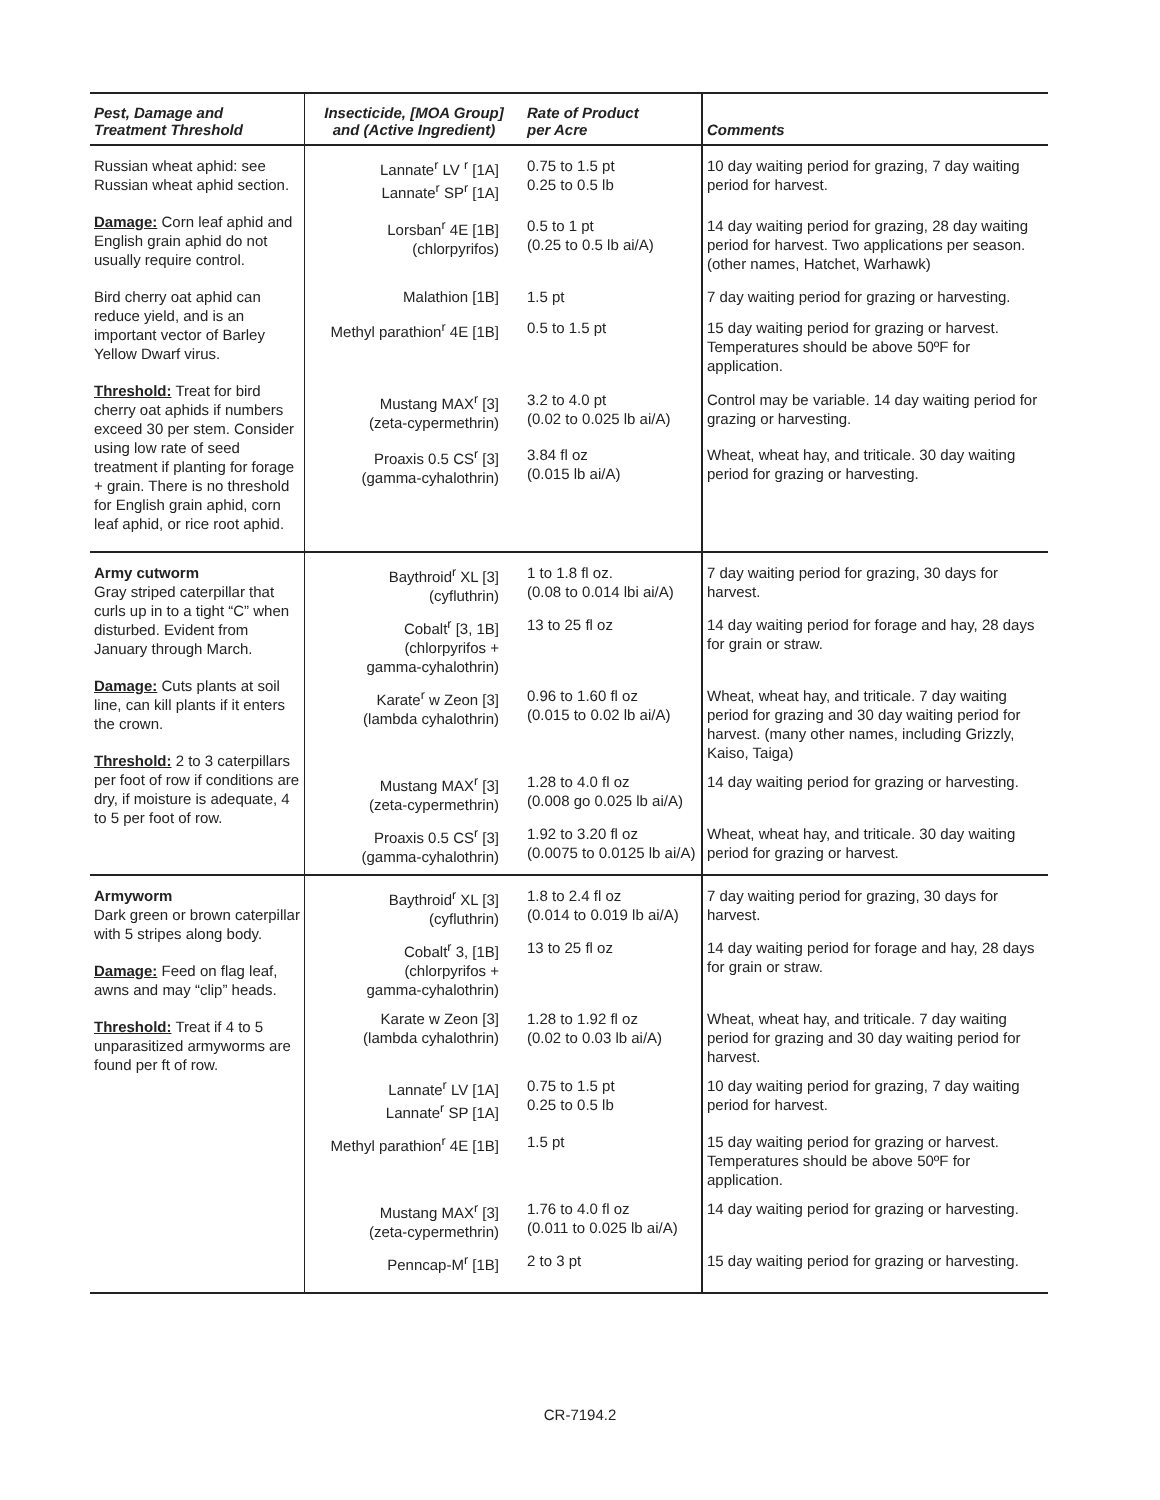| Pest, Damage and Treatment Threshold | Insecticide, [MOA Group] and (Active Ingredient) | Rate of Product per Acre | Comments |
| --- | --- | --- | --- |
| Russian wheat aphid: see Russian wheat aphid section. Damage: Corn leaf aphid and English grain aphid do not usually require control. Bird cherry oat aphid can reduce yield, and is an important vector of Barley Yellow Dwarf virus. Threshold: Treat for bird cherry oat aphids if numbers exceed 30 per stem. Consider using low rate of seed treatment if planting for forage + grain. There is no threshold for English grain aphid, corn leaf aphid, or rice root aphid. | Lannate<sup>r</sup> LV <sup>r</sup> [1A] Lannate<sup>r</sup> SP<sup>r</sup> [1A] | 0.75 to 1.5 pt 0.25 to 0.5 lb | 10 day waiting period for grazing, 7 day waiting period for harvest. |
| | Lorsban<sup>r</sup> 4E [1B] (chlorpyrifos) | 0.5 to 1 pt (0.25 to 0.5 lb ai/A) | 14 day waiting period for grazing, 28 day waiting period for harvest. Two applications per season. (other names, Hatchet, Warhawk) |
| | Malathion [1B] | 1.5 pt | 7 day waiting period for grazing or harvesting. |
| | Methyl parathion<sup>r</sup> 4E [1B] | 0.5 to 1.5 pt | 15 day waiting period for grazing or harvest. Temperatures should be above 50ºF for application. |
| | Mustang MAX<sup>r</sup> [3] (zeta-cypermethrin) | 3.2 to 4.0 pt (0.02 to 0.025 lb ai/A) | Control may be variable. 14 day waiting period for grazing or harvesting. |
| | Proaxis 0.5 CS<sup>r</sup> [3] (gamma-cyhalothrin) | 3.84 fl oz (0.015 lb ai/A) | Wheat, wheat hay, and triticale. 30 day waiting period for grazing or harvesting. |
| Army cutworm Gray striped caterpillar that curls up in to a tight “C” when disturbed. Evident from January through March. Damage: Cuts plants at soil line, can kill plants if it enters the crown. Threshold: 2 to 3 caterpillars per foot of row if conditions are dry, if moisture is adequate, 4 to 5 per foot of row. | Baythroid<sup>r</sup> XL [3] (cyfluthrin) | 1 to 1.8 fl oz. (0.08 to 0.014 lbi ai/A) | 7 day waiting period for grazing, 30 days for harvest. |
| | Cobalt<sup>r</sup> [3, 1B] (chlorpyrifos + gamma-cyhalothrin) | 13 to 25 fl oz | 14 day waiting period for forage and hay, 28 days for grain or straw. |
| | Karate<sup>r</sup> w Zeon [3] (lambda cyhalothrin) | 0.96 to 1.60 fl oz (0.015 to 0.02 lb ai/A) | Wheat, wheat hay, and triticale. 7 day waiting period for grazing and 30 day waiting period for harvest. (many other names, including Grizzly, Kaiso, Taiga) |
| | Mustang MAX<sup>r</sup> [3] (zeta-cypermethrin) | 1.28 to 4.0 fl oz (0.008 go 0.025 lb ai/A) | 14 day waiting period for grazing or harvesting. |
| | Proaxis 0.5 CS<sup>r</sup> [3] (gamma-cyhalothrin) | 1.92 to 3.20 fl oz (0.0075 to 0.0125 lb ai/A) | Wheat, wheat hay, and triticale. 30 day waiting period for grazing or harvest. |
| Armyworm Dark green or brown caterpillar with 5 stripes along body. Damage: Feed on flag leaf, awns and may “clip” heads. Threshold: Treat if 4 to 5 unparasitized armyworms are found per ft of row. | Baythroid<sup>r</sup> XL [3] (cyfluthrin) | 1.8 to 2.4 fl oz (0.014 to 0.019 lb ai/A) | 7 day waiting period for grazing, 30 days for harvest. |
| | Cobalt<sup>r</sup> 3, [1B] (chlorpyrifos + gamma-cyhalothrin) | 13 to 25 fl oz | 14 day waiting period for forage and hay, 28 days for grain or straw. |
| | Karate w Zeon [3] (lambda cyhalothrin) | 1.28 to 1.92 fl oz (0.02 to 0.03 lb ai/A) | Wheat, wheat hay, and triticale. 7 day waiting period for grazing and 30 day waiting period for harvest. |
| | Lannate<sup>r</sup> LV [1A] Lannate<sup>r</sup> SP [1A] | 0.75 to 1.5 pt 0.25 to 0.5 lb | 10 day waiting period for grazing, 7 day waiting period for harvest. |
| | Methyl parathion<sup>r</sup> 4E [1B] | 1.5 pt | 15 day waiting period for grazing or harvest. Temperatures should be above 50ºF for application. |
| | Mustang MAX<sup>r</sup> [3] (zeta-cypermethrin) | 1.76 to 4.0 fl oz (0.011 to 0.025 lb ai/A) | 14 day waiting period for grazing or harvesting. |
| | Penncap-M<sup>r</sup> [1B] | 2 to 3 pt | 15 day waiting period for grazing or harvesting. |
CR-7194.2